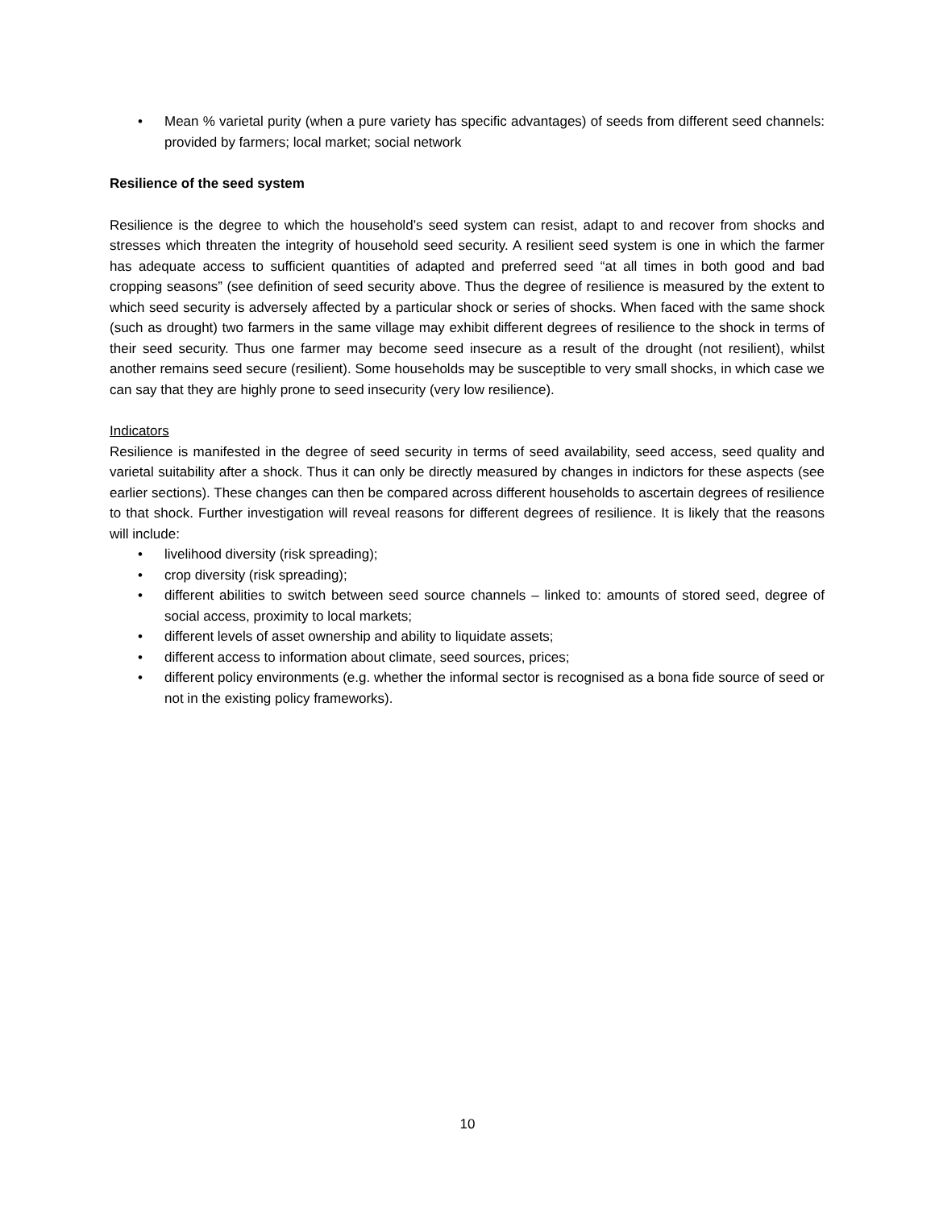• Mean % varietal purity (when a pure variety has specific advantages) of seeds from different seed channels: provided by farmers; local market; social network
Resilience of the seed system
Resilience is the degree to which the household’s seed system can resist, adapt to and recover from shocks and stresses which threaten the integrity of household seed security. A resilient seed system is one in which the farmer has adequate access to sufficient quantities of adapted and preferred seed “at all times in both good and bad cropping seasons” (see definition of seed security above. Thus the degree of resilience is measured by the extent to which seed security is adversely affected by a particular shock or series of shocks. When faced with the same shock (such as drought) two farmers in the same village may exhibit different degrees of resilience to the shock in terms of their seed security. Thus one farmer may become seed insecure as a result of the drought (not resilient), whilst another remains seed secure (resilient). Some households may be susceptible to very small shocks, in which case we can say that they are highly prone to seed insecurity (very low resilience).
Indicators
Resilience is manifested in the degree of seed security in terms of seed availability, seed access, seed quality and varietal suitability after a shock. Thus it can only be directly measured by changes in indictors for these aspects (see earlier sections). These changes can then be compared across different households to ascertain degrees of resilience to that shock. Further investigation will reveal reasons for different degrees of resilience. It is likely that the reasons will include:
• livelihood diversity (risk spreading);
• crop diversity (risk spreading);
• different abilities to switch between seed source channels – linked to: amounts of stored seed, degree of social access, proximity to local markets;
• different levels of asset ownership and ability to liquidate assets;
• different access to information about climate, seed sources, prices;
• different policy environments (e.g. whether the informal sector is recognised as a bona fide source of seed or not in the existing policy frameworks).
10